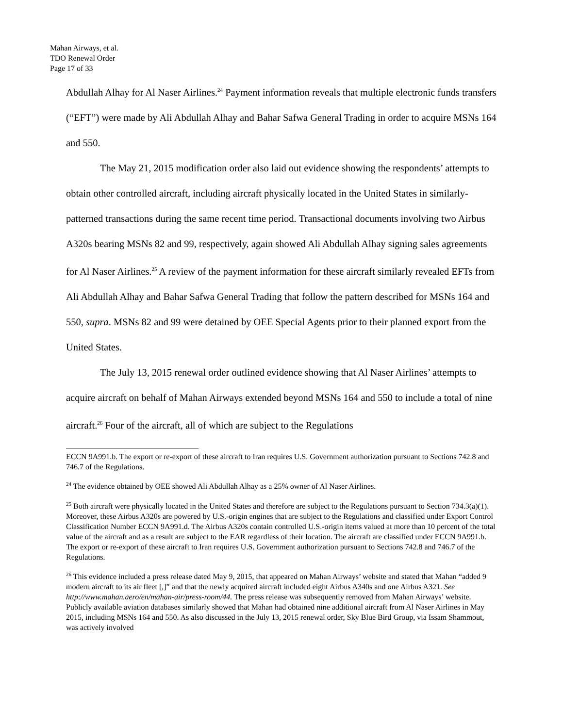Mahan Airways, et al.
TDO Renewal Order
Page 17 of 33
Abdullah Alhay for Al Naser Airlines.<sup>24</sup> Payment information reveals that multiple electronic funds transfers (“EFT”) were made by Ali Abdullah Alhay and Bahar Safwa General Trading in order to acquire MSNs 164 and 550.
The May 21, 2015 modification order also laid out evidence showing the respondents’ attempts to obtain other controlled aircraft, including aircraft physically located in the United States in similarly-patterned transactions during the same recent time period. Transactional documents involving two Airbus A320s bearing MSNs 82 and 99, respectively, again showed Ali Abdullah Alhay signing sales agreements for Al Naser Airlines.<sup>25</sup> A review of the payment information for these aircraft similarly revealed EFTs from Ali Abdullah Alhay and Bahar Safwa General Trading that follow the pattern described for MSNs 164 and 550, supra. MSNs 82 and 99 were detained by OEE Special Agents prior to their planned export from the United States.
The July 13, 2015 renewal order outlined evidence showing that Al Naser Airlines’ attempts to acquire aircraft on behalf of Mahan Airways extended beyond MSNs 164 and 550 to include a total of nine aircraft.<sup>26</sup> Four of the aircraft, all of which are subject to the Regulations
ECCN 9A991.b. The export or re-export of these aircraft to Iran requires U.S. Government authorization pursuant to Sections 742.8 and 746.7 of the Regulations.
<sup>24</sup> The evidence obtained by OEE showed Ali Abdullah Alhay as a 25% owner of Al Naser Airlines.
<sup>25</sup> Both aircraft were physically located in the United States and therefore are subject to the Regulations pursuant to Section 734.3(a)(1). Moreover, these Airbus A320s are powered by U.S.-origin engines that are subject to the Regulations and classified under Export Control Classification Number ECCN 9A991.d. The Airbus A320s contain controlled U.S.-origin items valued at more than 10 percent of the total value of the aircraft and as a result are subject to the EAR regardless of their location. The aircraft are classified under ECCN 9A991.b. The export or re-export of these aircraft to Iran requires U.S. Government authorization pursuant to Sections 742.8 and 746.7 of the Regulations.
<sup>26</sup> This evidence included a press release dated May 9, 2015, that appeared on Mahan Airways’ website and stated that Mahan “added 9 modern aircraft to its air fleet [,]” and that the newly acquired aircraft included eight Airbus A340s and one Airbus A321. See http://www.mahan.aero/en/mahan-air/press-room/44. The press release was subsequently removed from Mahan Airways’ website. Publicly available aviation databases similarly showed that Mahan had obtained nine additional aircraft from Al Naser Airlines in May 2015, including MSNs 164 and 550. As also discussed in the July 13, 2015 renewal order, Sky Blue Bird Group, via Issam Shammout, was actively involved